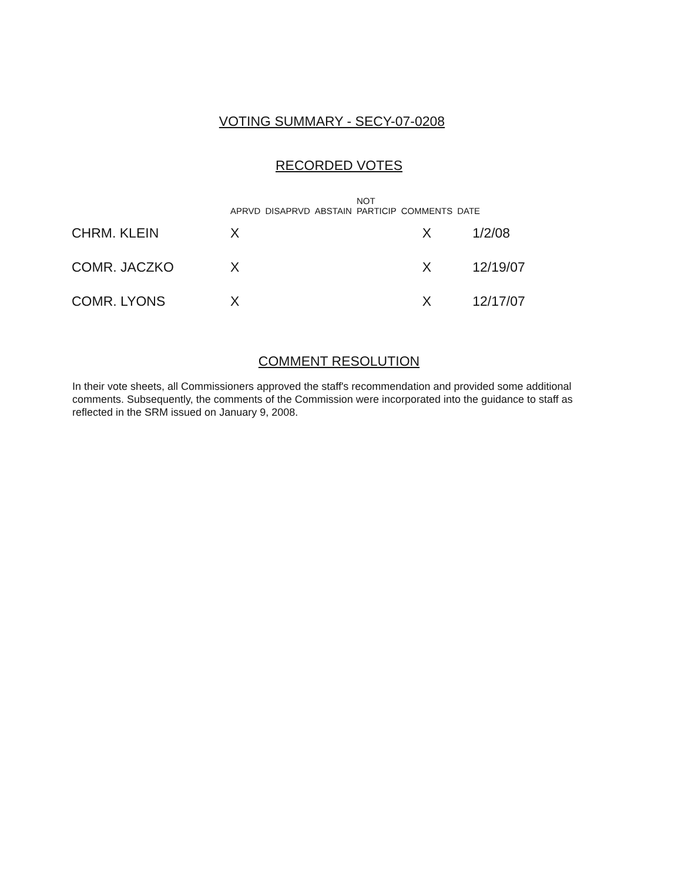VOTING SUMMARY - SECY-07-0208
RECORDED VOTES
| | APRVD | DISAPRVD | ABSTAIN | NOT PARTICIP | COMMENTS | DATE |
| --- | --- | --- | --- | --- | --- | --- |
| CHRM. KLEIN | X | | | | X | 1/2/08 |
| COMR. JACZKO | X | | | | X | 12/19/07 |
| COMR. LYONS | X | | | | X | 12/17/07 |
COMMENT RESOLUTION
In their vote sheets, all Commissioners approved the staff's recommendation and provided some additional comments. Subsequently, the comments of the Commission were incorporated into the guidance to staff as reflected in the SRM issued on January 9, 2008.